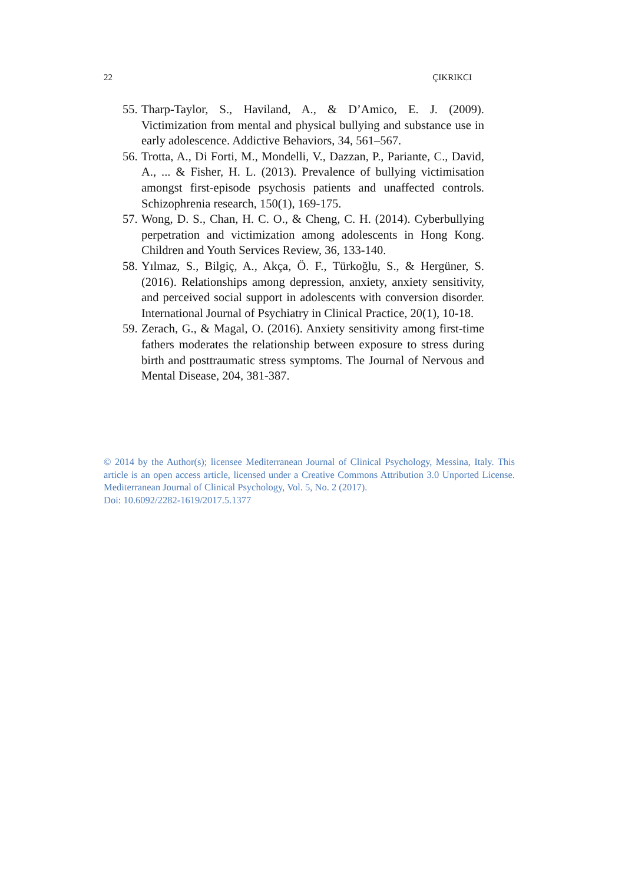22 ÇIKRIKCI
55. Tharp-Taylor, S., Haviland, A., & D’Amico, E. J. (2009). Victimization from mental and physical bullying and substance use in early adolescence. Addictive Behaviors, 34, 561–567.
56. Trotta, A., Di Forti, M., Mondelli, V., Dazzan, P., Pariante, C., David, A., ... & Fisher, H. L. (2013). Prevalence of bullying victimisation amongst first-episode psychosis patients and unaffected controls. Schizophrenia research, 150(1), 169-175.
57. Wong, D. S., Chan, H. C. O., & Cheng, C. H. (2014). Cyberbullying perpetration and victimization among adolescents in Hong Kong. Children and Youth Services Review, 36, 133-140.
58. Yılmaz, S., Bilgiç, A., Akça, Ö. F., Türkoğlu, S., & Hergüner, S. (2016). Relationships among depression, anxiety, anxiety sensitivity, and perceived social support in adolescents with conversion disorder. International Journal of Psychiatry in Clinical Practice, 20(1), 10-18.
59. Zerach, G., & Magal, O. (2016). Anxiety sensitivity among first-time fathers moderates the relationship between exposure to stress during birth and posttraumatic stress symptoms. The Journal of Nervous and Mental Disease, 204, 381-387.
© 2014 by the Author(s); licensee Mediterranean Journal of Clinical Psychology, Messina, Italy. This article is an open access article, licensed under a Creative Commons Attribution 3.0 Unported License. Mediterranean Journal of Clinical Psychology, Vol. 5, No. 2 (2017).
Doi: 10.6092/2282-1619/2017.5.1377